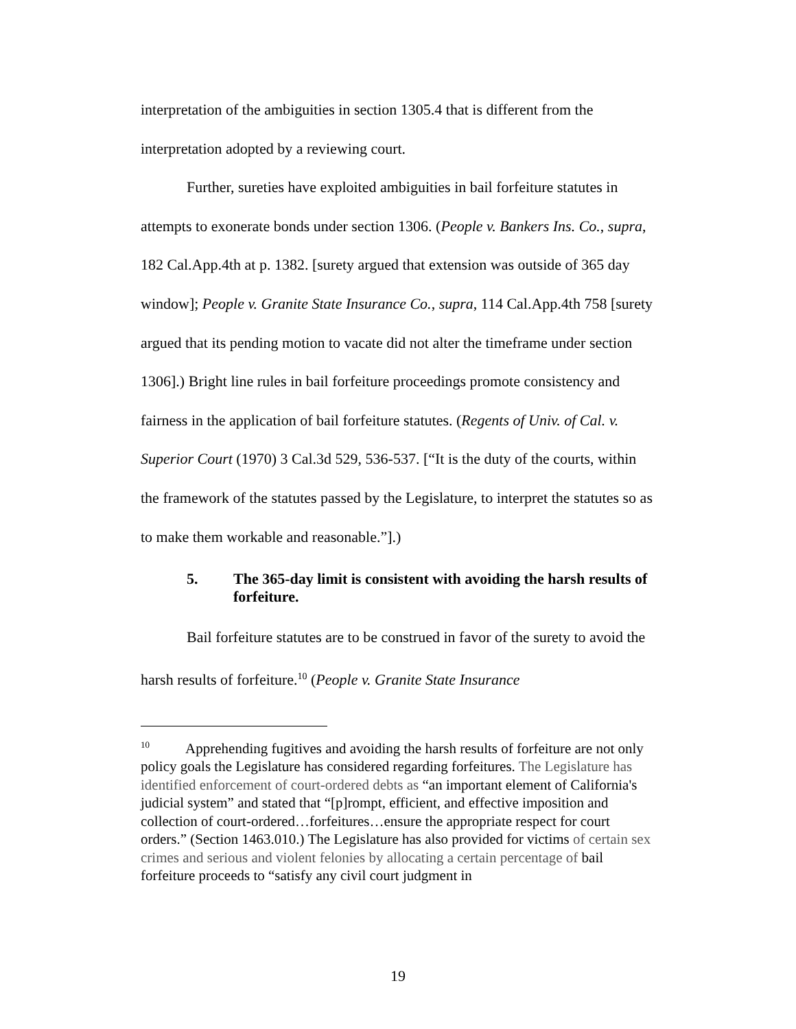interpretation of the ambiguities in section 1305.4 that is different from the interpretation adopted by a reviewing court.
Further, sureties have exploited ambiguities in bail forfeiture statutes in attempts to exonerate bonds under section 1306. (People v. Bankers Ins. Co., supra, 182 Cal.App.4th at p. 1382. [surety argued that extension was outside of 365 day window]; People v. Granite State Insurance Co., supra, 114 Cal.App.4th 758 [surety argued that its pending motion to vacate did not alter the timeframe under section 1306].) Bright line rules in bail forfeiture proceedings promote consistency and fairness in the application of bail forfeiture statutes. (Regents of Univ. of Cal. v. Superior Court (1970) 3 Cal.3d 529, 536-537. [“It is the duty of the courts, within the framework of the statutes passed by the Legislature, to interpret the statutes so as to make them workable and reasonable.”].)
5. The 365-day limit is consistent with avoiding the harsh results of forfeiture.
Bail forfeiture statutes are to be construed in favor of the surety to avoid the harsh results of forfeiture.<sup>10</sup> (People v. Granite State Insurance
<sup>10</sup> Apprehending fugitives and avoiding the harsh results of forfeiture are not only policy goals the Legislature has considered regarding forfeitures. The Legislature has identified enforcement of court-ordered debts as “an important element of California's judicial system” and stated that “[p]rompt, efficient, and effective imposition and collection of court-ordered…forfeitures…ensure the appropriate respect for court orders.” (Section 1463.010.) The Legislature has also provided for victims of certain sex crimes and serious and violent felonies by allocating a certain percentage of bail forfeiture proceeds to “satisfy any civil court judgment in
19